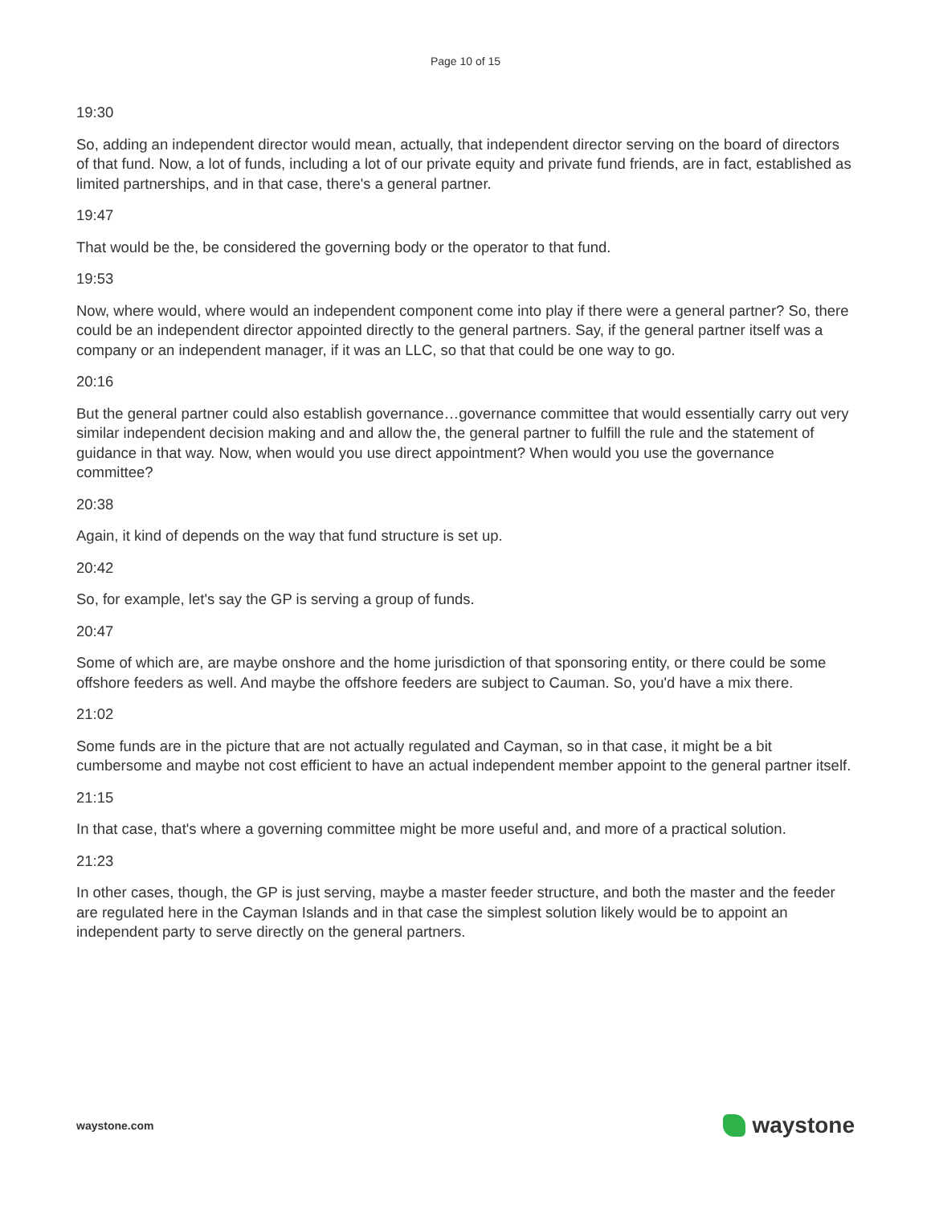Page 10 of 15
19:30
So, adding an independent director would mean, actually, that independent director serving on the board of directors of that fund. Now, a lot of funds, including a lot of our private equity and private fund friends, are in fact, established as limited partnerships, and in that case, there's a general partner.
19:47
That would be the, be considered the governing body or the operator to that fund.
19:53
Now, where would, where would an independent component come into play if there were a general partner? So, there could be an independent director appointed directly to the general partners. Say, if the general partner itself was a company or an independent manager, if it was an LLC, so that that could be one way to go.
20:16
But the general partner could also establish governance…governance committee that would essentially carry out very similar independent decision making and and allow the, the general partner to fulfill the rule and the statement of guidance in that way. Now, when would you use direct appointment? When would you use the governance committee?
20:38
Again, it kind of depends on the way that fund structure is set up.
20:42
So, for example, let's say the GP is serving a group of funds.
20:47
Some of which are, are maybe onshore and the home jurisdiction of that sponsoring entity, or there could be some offshore feeders as well. And maybe the offshore feeders are subject to Cauman. So, you'd have a mix there.
21:02
Some funds are in the picture that are not actually regulated and Cayman, so in that case, it might be a bit cumbersome and maybe not cost efficient to have an actual independent member appoint to the general partner itself.
21:15
In that case, that's where a governing committee might be more useful and, and more of a practical solution.
21:23
In other cases, though, the GP is just serving, maybe a master feeder structure, and both the master and the feeder are regulated here in the Cayman Islands and in that case the simplest solution likely would be to appoint an independent party to serve directly on the general partners.
waystone.com
waystone